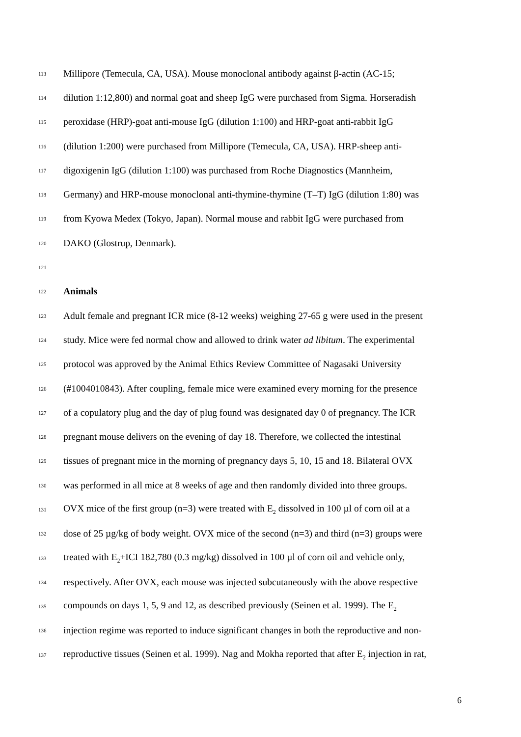113 Millipore (Temecula, CA, USA). Mouse monoclonal antibody against β-actin (AC-15;
114 dilution 1:12,800) and normal goat and sheep IgG were purchased from Sigma. Horseradish
115 peroxidase (HRP)-goat anti-mouse IgG (dilution 1:100) and HRP-goat anti-rabbit IgG
116 (dilution 1:200) were purchased from Millipore (Temecula, CA, USA). HRP-sheep anti-
117 digoxigenin IgG (dilution 1:100) was purchased from Roche Diagnostics (Mannheim,
118 Germany) and HRP-mouse monoclonal anti-thymine-thymine (T–T) IgG (dilution 1:80) was
119 from Kyowa Medex (Tokyo, Japan). Normal mouse and rabbit IgG were purchased from
120 DAKO (Glostrup, Denmark).
121
122 Animals
123 Adult female and pregnant ICR mice (8-12 weeks) weighing 27-65 g were used in the present
124 study. Mice were fed normal chow and allowed to drink water ad libitum. The experimental
125 protocol was approved by the Animal Ethics Review Committee of Nagasaki University
126 (#1004010843). After coupling, female mice were examined every morning for the presence
127 of a copulatory plug and the day of plug found was designated day 0 of pregnancy. The ICR
128 pregnant mouse delivers on the evening of day 18. Therefore, we collected the intestinal
129 tissues of pregnant mice in the morning of pregnancy days 5, 10, 15 and 18. Bilateral OVX
130 was performed in all mice at 8 weeks of age and then randomly divided into three groups.
131 OVX mice of the first group (n=3) were treated with E<sub>2</sub> dissolved in 100 µl of corn oil at a
132 dose of 25 µg/kg of body weight. OVX mice of the second (n=3) and third (n=3) groups were
133 treated with E<sub>2</sub>+ICI 182,780 (0.3 mg/kg) dissolved in 100 µl of corn oil and vehicle only,
134 respectively. After OVX, each mouse was injected subcutaneously with the above respective
135 compounds on days 1, 5, 9 and 12, as described previously (Seinen et al. 1999). The E<sub>2</sub>
136 injection regime was reported to induce significant changes in both the reproductive and non-
137 reproductive tissues (Seinen et al. 1999). Nag and Mokha reported that after E<sub>2</sub> injection in rat,
6